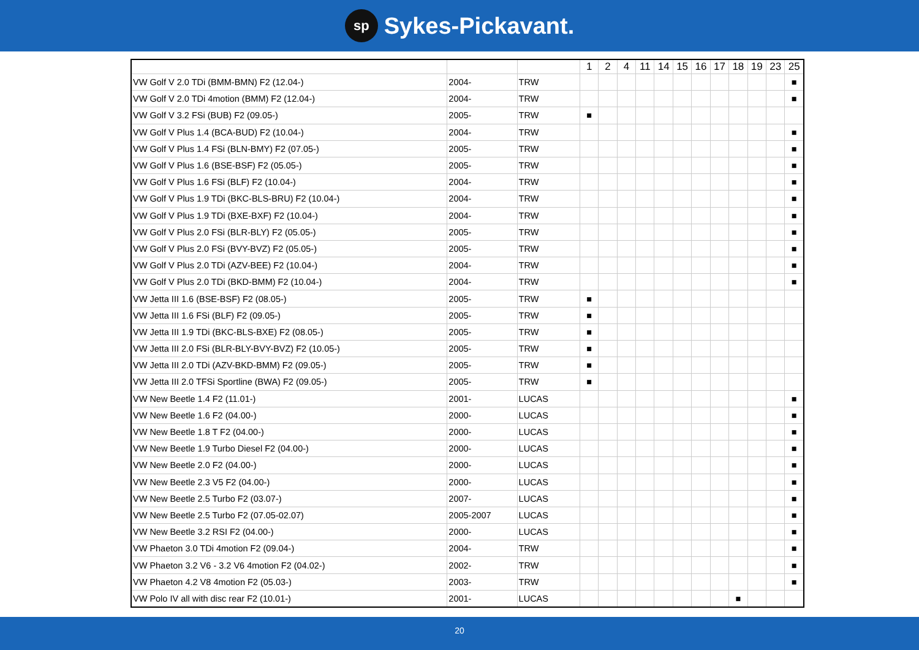sp Sykes-Pickavant.
| | | | 1 | 2 | 4 | 11 | 14 | 15 | 16 | 17 | 18 | 19 | 23 | 25 |
| --- | --- | --- | --- | --- | --- | --- | --- | --- | --- | --- | --- | --- | --- | --- |
| VW Golf V 2.0 TDi (BMM-BMN) F2 (12.04-) | 2004- | TRW | | | | | | | | | | | | ■ |
| VW Golf V 2.0 TDi 4motion (BMM) F2 (12.04-) | 2004- | TRW | | | | | | | | | | | | ■ |
| VW Golf V 3.2 FSi (BUB) F2 (09.05-) | 2005- | TRW | ■ | | | | | | | | | | | |
| VW Golf V Plus 1.4 (BCA-BUD) F2 (10.04-) | 2004- | TRW | | | | | | | | | | | | ■ |
| VW Golf V Plus 1.4 FSi (BLN-BMY) F2 (07.05-) | 2005- | TRW | | | | | | | | | | | | ■ |
| VW Golf V Plus 1.6 (BSE-BSF) F2 (05.05-) | 2005- | TRW | | | | | | | | | | | | ■ |
| VW Golf V Plus 1.6 FSi (BLF) F2 (10.04-) | 2004- | TRW | | | | | | | | | | | | ■ |
| VW Golf V Plus 1.9 TDi (BKC-BLS-BRU) F2 (10.04-) | 2004- | TRW | | | | | | | | | | | | ■ |
| VW Golf V Plus 1.9 TDi (BXE-BXF) F2 (10.04-) | 2004- | TRW | | | | | | | | | | | | ■ |
| VW Golf V Plus 2.0 FSi (BLR-BLY) F2 (05.05-) | 2005- | TRW | | | | | | | | | | | | ■ |
| VW Golf V Plus 2.0 FSi (BVY-BVZ) F2 (05.05-) | 2005- | TRW | | | | | | | | | | | | ■ |
| VW Golf V Plus 2.0 TDi (AZV-BEE) F2 (10.04-) | 2004- | TRW | | | | | | | | | | | | ■ |
| VW Golf V Plus 2.0 TDi (BKD-BMM) F2 (10.04-) | 2004- | TRW | | | | | | | | | | | | ■ |
| VW Jetta III 1.6 (BSE-BSF) F2 (08.05-) | 2005- | TRW | ■ | | | | | | | | | | | |
| VW Jetta III 1.6 FSi (BLF) F2 (09.05-) | 2005- | TRW | ■ | | | | | | | | | | | |
| VW Jetta III 1.9 TDi (BKC-BLS-BXE) F2 (08.05-) | 2005- | TRW | ■ | | | | | | | | | | | |
| VW Jetta III 2.0 FSi (BLR-BLY-BVY-BVZ) F2 (10.05-) | 2005- | TRW | ■ | | | | | | | | | | | |
| VW Jetta III 2.0 TDi (AZV-BKD-BMM) F2 (09.05-) | 2005- | TRW | ■ | | | | | | | | | | | |
| VW Jetta III 2.0 TFSi Sportline (BWA) F2 (09.05-) | 2005- | TRW | ■ | | | | | | | | | | | |
| VW New Beetle 1.4 F2 (11.01-) | 2001- | LUCAS | | | | | | | | | | | | ■ |
| VW New Beetle 1.6 F2 (04.00-) | 2000- | LUCAS | | | | | | | | | | | | ■ |
| VW New Beetle 1.8 T F2 (04.00-) | 2000- | LUCAS | | | | | | | | | | | | ■ |
| VW New Beetle 1.9 Turbo Diesel F2 (04.00-) | 2000- | LUCAS | | | | | | | | | | | | ■ |
| VW New Beetle 2.0 F2 (04.00-) | 2000- | LUCAS | | | | | | | | | | | | ■ |
| VW New Beetle 2.3 V5 F2 (04.00-) | 2000- | LUCAS | | | | | | | | | | | | ■ |
| VW New Beetle 2.5 Turbo F2 (03.07-) | 2007- | LUCAS | | | | | | | | | | | | ■ |
| VW New Beetle 2.5 Turbo F2 (07.05-02.07) | 2005-2007 | LUCAS | | | | | | | | | | | | ■ |
| VW New Beetle 3.2 RSI F2 (04.00-) | 2000- | LUCAS | | | | | | | | | | | | ■ |
| VW Phaeton 3.0 TDi 4motion F2 (09.04-) | 2004- | TRW | | | | | | | | | | | | ■ |
| VW Phaeton 3.2 V6 - 3.2 V6 4motion F2 (04.02-) | 2002- | TRW | | | | | | | | | | | | ■ |
| VW Phaeton 4.2 V8 4motion F2 (05.03-) | 2003- | TRW | | | | | | | | | | | | ■ |
| VW Polo IV all with disc rear F2 (10.01-) | 2001- | LUCAS | | | | | | | | | ■ | | | |
20